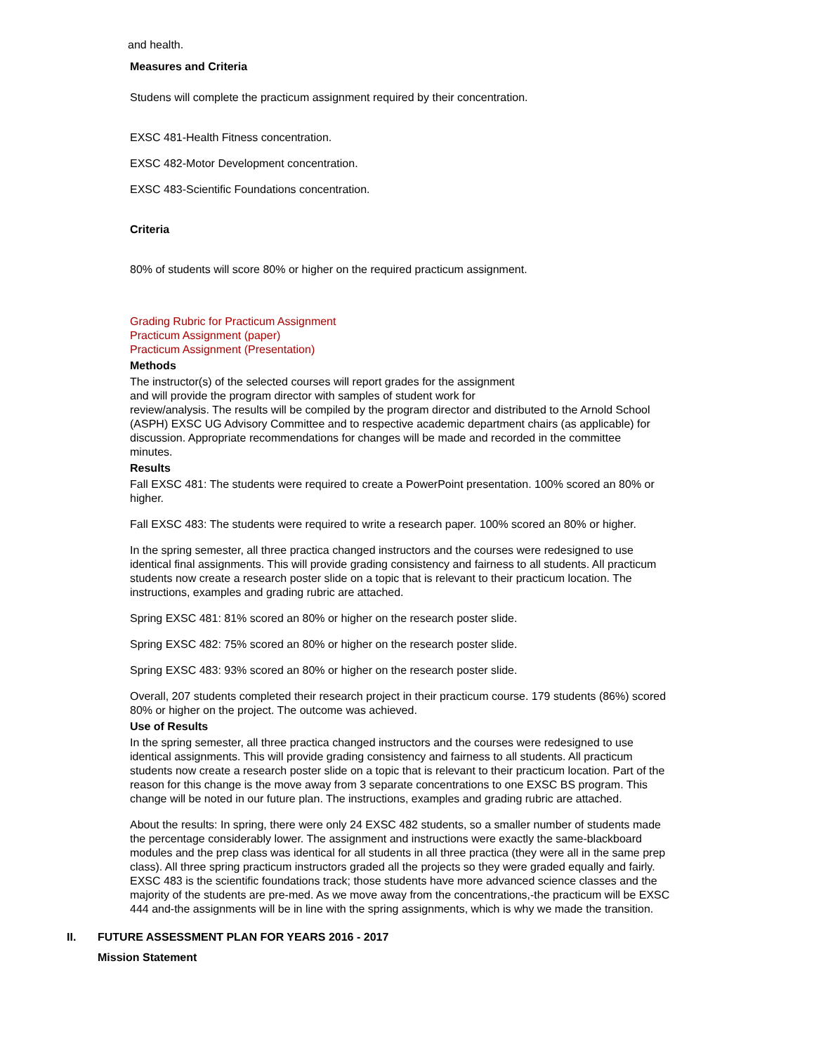and health.
Measures and Criteria
Studens will complete the practicum assignment required by their concentration.
EXSC 481-Health Fitness concentration.
EXSC 482-Motor Development concentration.
EXSC 483-Scientific Foundations concentration.
Criteria
80% of students will score 80% or higher on the required practicum assignment.
Grading Rubric for Practicum Assignment
Practicum Assignment (paper)
Practicum Assignment (Presentation)
Methods
The instructor(s) of the selected courses will report grades for the assignment
and will provide the program director with samples of student work for
review/analysis. The results will be compiled by the program director and distributed to the Arnold School (ASPH) EXSC UG Advisory Committee and to respective academic department chairs (as applicable) for discussion. Appropriate recommendations for changes will be made and recorded in the committee
minutes.
Results
Fall EXSC 481: The students were required to create a PowerPoint presentation. 100% scored an 80% or higher.
Fall EXSC 483: The students were required to write a research paper. 100% scored an 80% or higher.
In the spring semester, all three practica changed instructors and the courses were redesigned to use identical final assignments. This will provide grading consistency and fairness to all students. All practicum students now create a research poster slide on a topic that is relevant to their practicum location. The instructions, examples and grading rubric are attached.
Spring EXSC 481: 81% scored an 80% or higher on the research poster slide.
Spring EXSC 482: 75% scored an 80% or higher on the research poster slide.
Spring EXSC 483: 93% scored an 80% or higher on the research poster slide.
Overall, 207 students completed their research project in their practicum course. 179 students (86%) scored 80% or higher on the project. The outcome was achieved.
Use of Results
In the spring semester, all three practica changed instructors and the courses were redesigned to use identical assignments. This will provide grading consistency and fairness to all students. All practicum students now create a research poster slide on a topic that is relevant to their practicum location. Part of the reason for this change is the move away from 3 separate concentrations to one EXSC BS program. This change will be noted in our future plan. The instructions, examples and grading rubric are attached.
About the results: In spring, there were only 24 EXSC 482 students, so a smaller number of students made the percentage considerably lower. The assignment and instructions were exactly the same-blackboard modules and the prep class was identical for all students in all three practica (they were all in the same prep class). All three spring practicum instructors graded all the projects so they were graded equally and fairly. EXSC 483 is the scientific foundations track; those students have more advanced science classes and the majority of the students are pre-med. As we move away from the concentrations,-the practicum will be EXSC 444 and-the assignments will be in line with the spring assignments, which is why we made the transition.
II. FUTURE ASSESSMENT PLAN FOR YEARS 2016 - 2017
Mission Statement